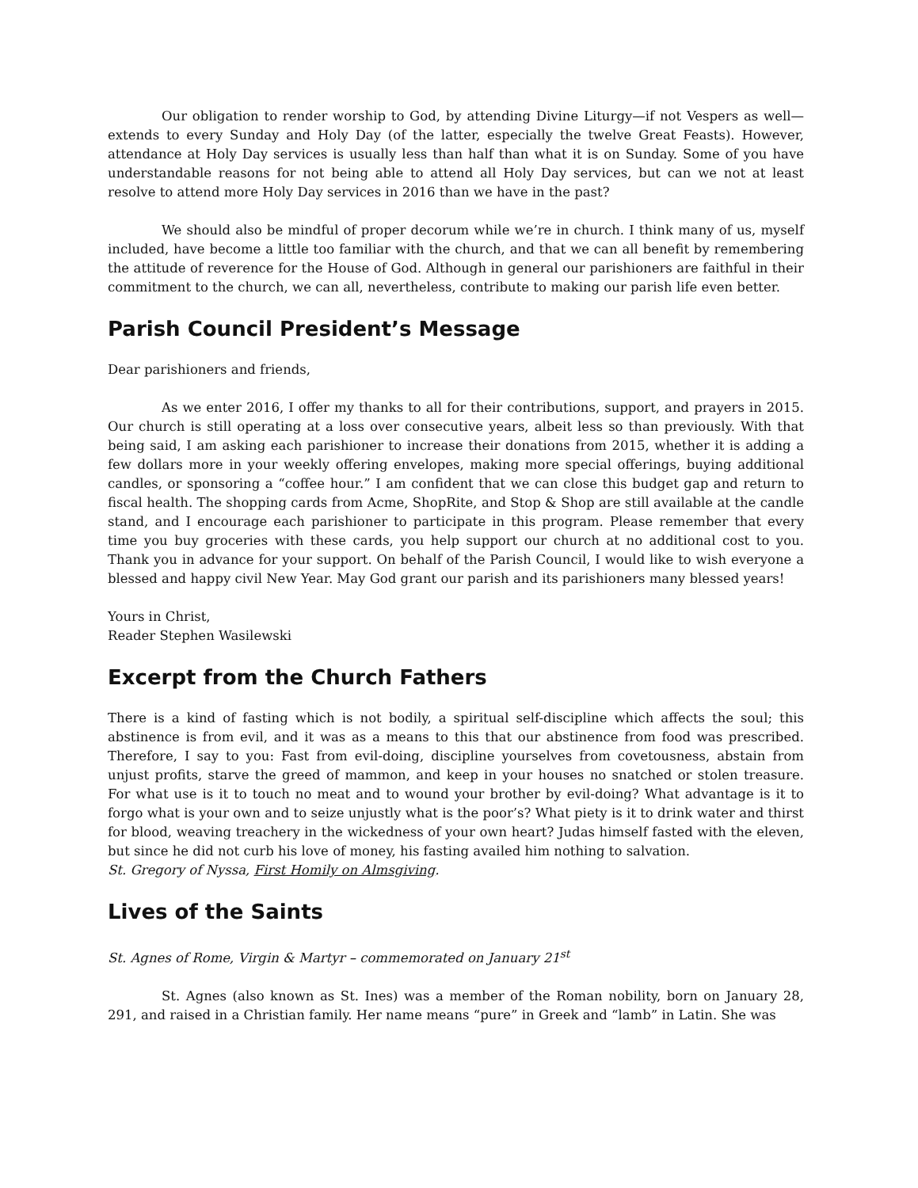Our obligation to render worship to God, by attending Divine Liturgy—if not Vespers as well—extends to every Sunday and Holy Day (of the latter, especially the twelve Great Feasts). However, attendance at Holy Day services is usually less than half than what it is on Sunday. Some of you have understandable reasons for not being able to attend all Holy Day services, but can we not at least resolve to attend more Holy Day services in 2016 than we have in the past?
We should also be mindful of proper decorum while we’re in church. I think many of us, myself included, have become a little too familiar with the church, and that we can all benefit by remembering the attitude of reverence for the House of God. Although in general our parishioners are faithful in their commitment to the church, we can all, nevertheless, contribute to making our parish life even better.
Parish Council President’s Message
Dear parishioners and friends,
As we enter 2016, I offer my thanks to all for their contributions, support, and prayers in 2015. Our church is still operating at a loss over consecutive years, albeit less so than previously. With that being said, I am asking each parishioner to increase their donations from 2015, whether it is adding a few dollars more in your weekly offering envelopes, making more special offerings, buying additional candles, or sponsoring a “coffee hour.” I am confident that we can close this budget gap and return to fiscal health. The shopping cards from Acme, ShopRite, and Stop & Shop are still available at the candle stand, and I encourage each parishioner to participate in this program. Please remember that every time you buy groceries with these cards, you help support our church at no additional cost to you. Thank you in advance for your support. On behalf of the Parish Council, I would like to wish everyone a blessed and happy civil New Year. May God grant our parish and its parishioners many blessed years!
Yours in Christ,
Reader Stephen Wasilewski
Excerpt from the Church Fathers
There is a kind of fasting which is not bodily, a spiritual self-discipline which affects the soul; this abstinence is from evil, and it was as a means to this that our abstinence from food was prescribed. Therefore, I say to you: Fast from evil-doing, discipline yourselves from covetousness, abstain from unjust profits, starve the greed of mammon, and keep in your houses no snatched or stolen treasure. For what use is it to touch no meat and to wound your brother by evil-doing? What advantage is it to forgo what is your own and to seize unjustly what is the poor’s? What piety is it to drink water and thirst for blood, weaving treachery in the wickedness of your own heart? Judas himself fasted with the eleven, but since he did not curb his love of money, his fasting availed him nothing to salvation.
St. Gregory of Nyssa, First Homily on Almsgiving.
Lives of the Saints
St. Agnes of Rome, Virgin & Martyr – commemorated on January 21<sup>st</sup>
St. Agnes (also known as St. Ines) was a member of the Roman nobility, born on January 28, 291, and raised in a Christian family. Her name means “pure” in Greek and “lamb” in Latin. She was